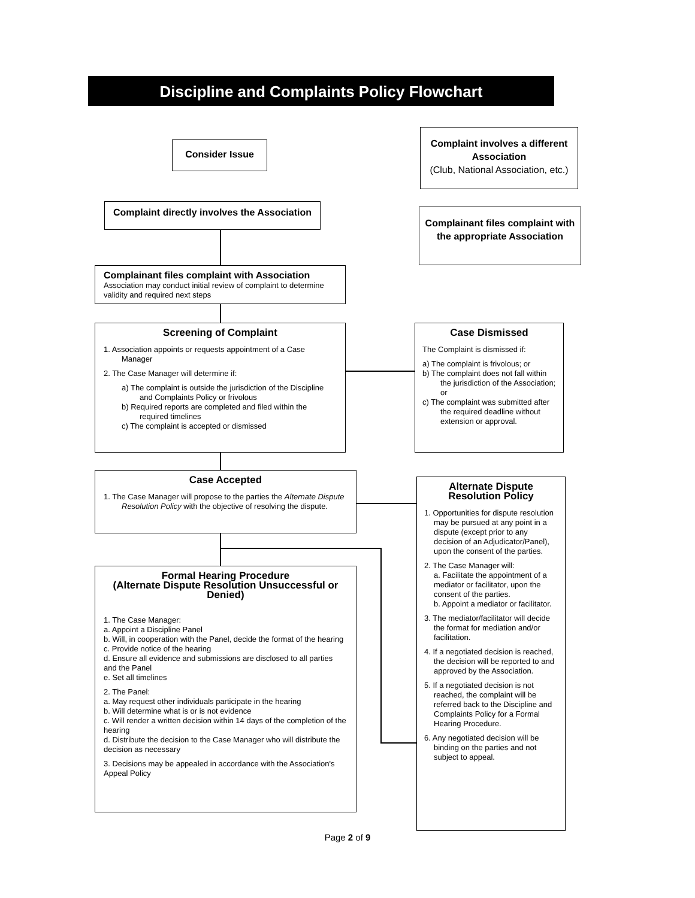Discipline and Complaints Policy Flowchart
Consider Issue
Complaint involves a different Association
(Club, National Association, etc.)
Complaint directly involves the Association
Complainant files complaint with the appropriate Association
Complainant files complaint with Association
Association may conduct initial review of complaint to determine validity and required next steps
Screening of Complaint
1. Association appoints or requests appointment of a Case Manager
2. The Case Manager will determine if:
a) The complaint is outside the jurisdiction of the Discipline and Complaints Policy or frivolous
b) Required reports are completed and filed within the required timelines
c) The complaint is accepted or dismissed
Case Dismissed
The Complaint is dismissed if:
a) The complaint is frivolous; or
b) The complaint does not fall within the jurisdiction of the Association; or
c) The complaint was submitted after the required deadline without extension or approval.
Case Accepted
1. The Case Manager will propose to the parties the Alternate Dispute Resolution Policy with the objective of resolving the dispute.
Alternate Dispute Resolution Policy
1. Opportunities for dispute resolution may be pursued at any point in a dispute (except prior to any decision of an Adjudicator/Panel), upon the consent of the parties.
2. The Case Manager will:
a. Facilitate the appointment of a mediator or facilitator, upon the consent of the parties.
b. Appoint a mediator or facilitator.
3. The mediator/facilitator will decide the format for mediation and/or facilitation.
4. If a negotiated decision is reached, the decision will be reported to and approved by the Association.
5. If a negotiated decision is not reached, the complaint will be referred back to the Discipline and Complaints Policy for a Formal Hearing Procedure.
6. Any negotiated decision will be binding on the parties and not subject to appeal.
Formal Hearing Procedure
(Alternate Dispute Resolution Unsuccessful or Denied)
1. The Case Manager:
a. Appoint a Discipline Panel
b. Will, in cooperation with the Panel, decide the format of the hearing
c. Provide notice of the hearing
d. Ensure all evidence and submissions are disclosed to all parties and the Panel
e. Set all timelines
2. The Panel:
a. May request other individuals participate in the hearing
b. Will determine what is or is not evidence
c. Will render a written decision within 14 days of the completion of the hearing
d. Distribute the decision to the Case Manager who will distribute the decision as necessary
3. Decisions may be appealed in accordance with the Association's Appeal Policy
Page 2 of 9